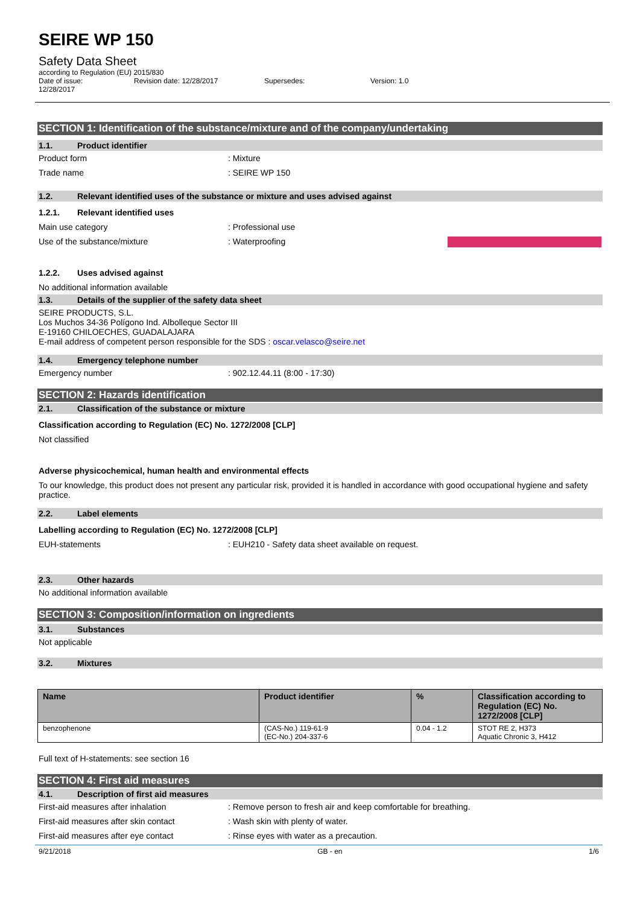SEIRE WP 150
Safety Data Sheet
according to Regulation (EU) 2015/830
Date of issue:
12/28/2017
Revision date: 12/28/2017 Supersedes: Version: 1.0
SECTION 1: Identification of the substance/mixture and of the company/undertaking
1.1. Product identifier
Product form: Mixture
Trade name: SEIRE WP 150
1.2. Relevant identified uses of the substance or mixture and uses advised against
1.2.1. Relevant identified uses
Main use category: Professional use
Use of the substance/mixture: Waterproofing
1.2.2. Uses advised against
No additional information available
1.3. Details of the supplier of the safety data sheet
SEIRE PRODUCTS, S.L.
Los Muchos 34-36 Polígono Ind. Albolleque Sector III
E-19160 CHILOECHES, GUADALAJARA
E-mail address of competent person responsible for the SDS : oscar.velasco@seire.net
1.4. Emergency telephone number
Emergency number: 902.12.44.11 (8:00 - 17:30)
SECTION 2: Hazards identification
2.1. Classification of the substance or mixture
Classification according to Regulation (EC) No. 1272/2008 [CLP]
Not classified
Adverse physicochemical, human health and environmental effects
To our knowledge, this product does not present any particular risk, provided it is handled in accordance with good occupational hygiene and safety practice.
2.2. Label elements
Labelling according to Regulation (EC) No. 1272/2008 [CLP]
EUH-statements: EUH210 - Safety data sheet available on request.
2.3. Other hazards
No additional information available
SECTION 3: Composition/information on ingredients
3.1. Substances
Not applicable
3.2. Mixtures
| Name | Product identifier | % | Classification according to Regulation (EC) No. 1272/2008 [CLP] |
| --- | --- | --- | --- |
| benzophenone | (CAS-No.) 119-61-9 (EC-No.) 204-337-6 | 0.04 - 1.2 | STOT RE 2, H373 Aquatic Chronic 3, H412 |
Full text of H-statements: see section 16
SECTION 4: First aid measures
4.1. Description of first aid measures
First-aid measures after inhalation: Remove person to fresh air and keep comfortable for breathing.
First-aid measures after skin contact: Wash skin with plenty of water.
First-aid measures after eye contact: Rinse eyes with water as a precaution.
9/21/2018 GB - en 1/6